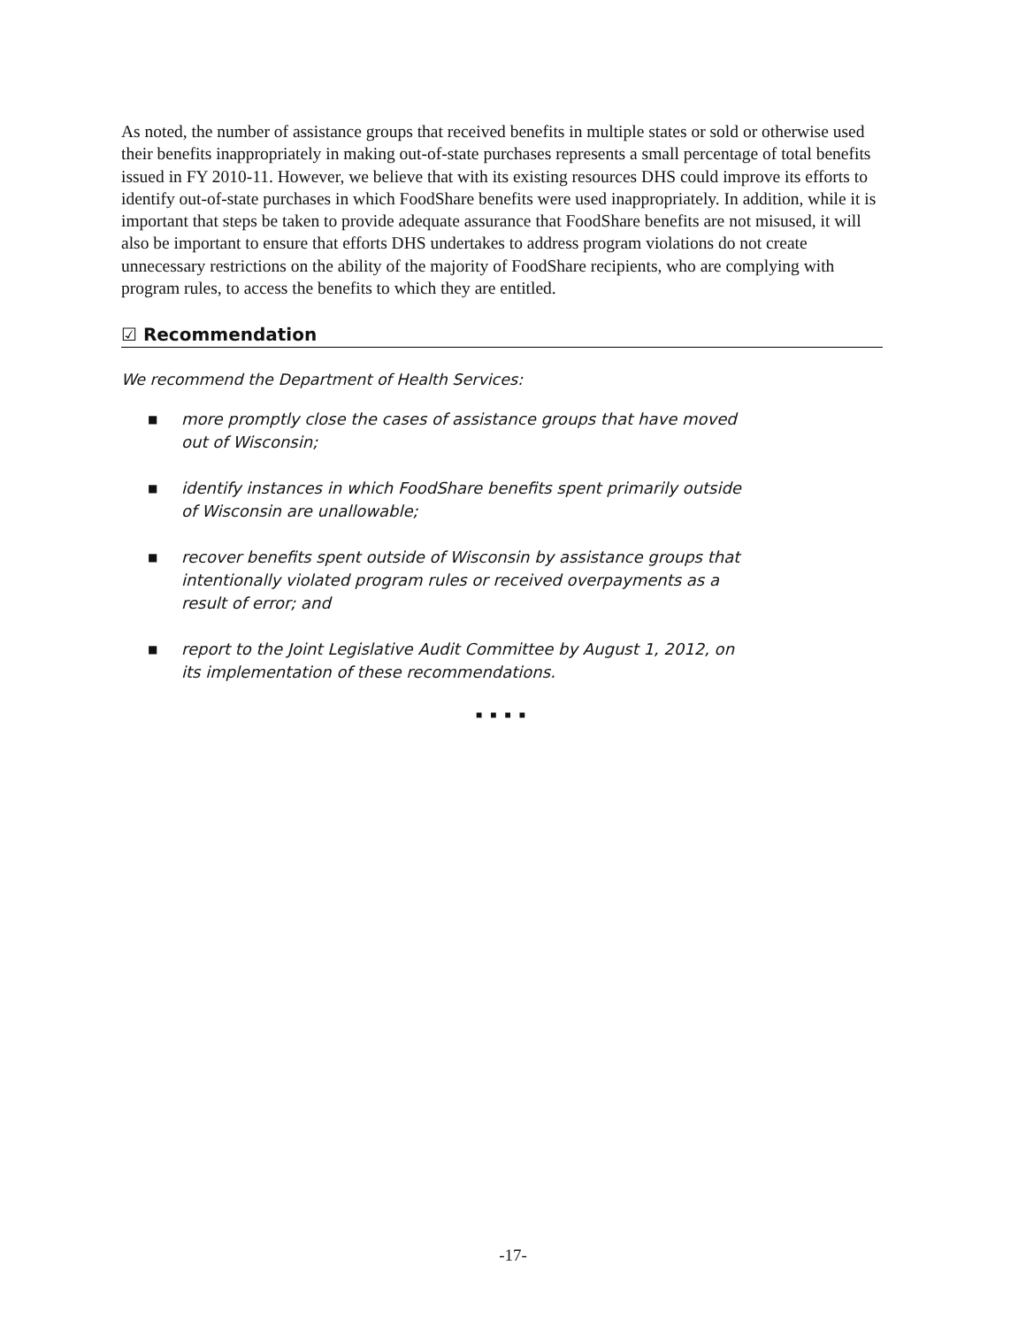As noted, the number of assistance groups that received benefits in multiple states or sold or otherwise used their benefits inappropriately in making out-of-state purchases represents a small percentage of total benefits issued in FY 2010-11. However, we believe that with its existing resources DHS could improve its efforts to identify out-of-state purchases in which FoodShare benefits were used inappropriately. In addition, while it is important that steps be taken to provide adequate assurance that FoodShare benefits are not misused, it will also be important to ensure that efforts DHS undertakes to address program violations do not create unnecessary restrictions on the ability of the majority of FoodShare recipients, who are complying with program rules, to access the benefits to which they are entitled.
☑ Recommendation
We recommend the Department of Health Services:
■ more promptly close the cases of assistance groups that have moved out of Wisconsin;
■ identify instances in which FoodShare benefits spent primarily outside of Wisconsin are unallowable;
■ recover benefits spent outside of Wisconsin by assistance groups that intentionally violated program rules or received overpayments as a result of error; and
■ report to the Joint Legislative Audit Committee by August 1, 2012, on its implementation of these recommendations.
■ ■ ■ ■
-17-